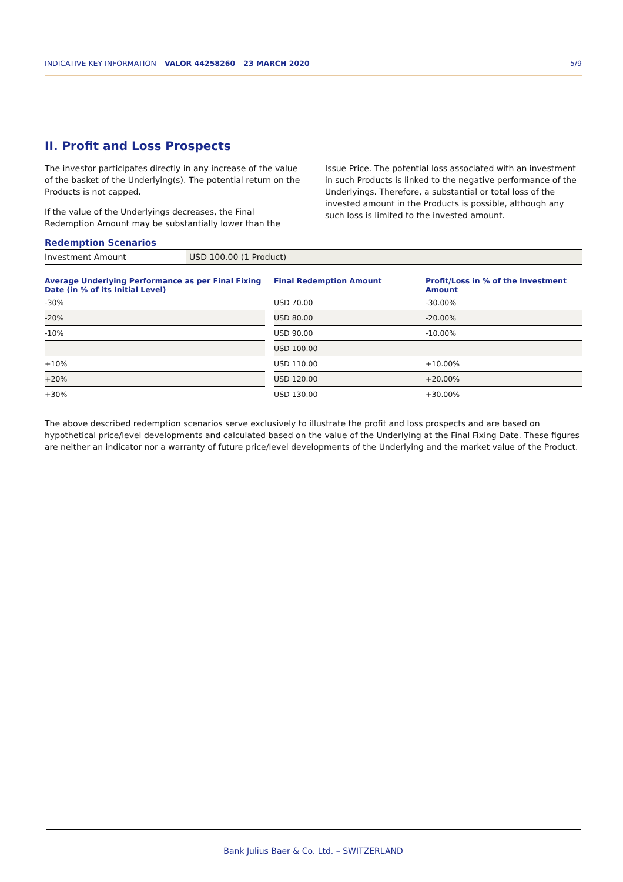INDICATIVE KEY INFORMATION – VALOR 44258260 – 23 MARCH 2020 5/9
II. Profit and Loss Prospects
The investor participates directly in any increase of the value of the basket of the Underlying(s). The potential return on the Products is not capped.
If the value of the Underlyings decreases, the Final Redemption Amount may be substantially lower than the Issue Price. The potential loss associated with an investment in such Products is linked to the negative performance of the Underlyings. Therefore, a substantial or total loss of the invested amount in the Products is possible, although any such loss is limited to the invested amount.
Redemption Scenarios
| Investment Amount | USD 100.00 (1 Product) |
| Average Underlying Performance as per Final Fixing Date (in % of its Initial Level) | | Final Redemption Amount | Profit/Loss in % of the Investment Amount |
| --- | --- | --- | --- |
| -30% | | USD 70.00 | -30.00% |
| -20% | | USD 80.00 | -20.00% |
| -10% | | USD 90.00 | -10.00% |
| | | USD 100.00 | |
| +10% | | USD 110.00 | +10.00% |
| +20% | | USD 120.00 | +20.00% |
| +30% | | USD 130.00 | +30.00% |
The above described redemption scenarios serve exclusively to illustrate the profit and loss prospects and are based on hypothetical price/level developments and calculated based on the value of the Underlying at the Final Fixing Date. These figures are neither an indicator nor a warranty of future price/level developments of the Underlying and the market value of the Product.
Bank Julius Baer & Co. Ltd. – SWITZERLAND